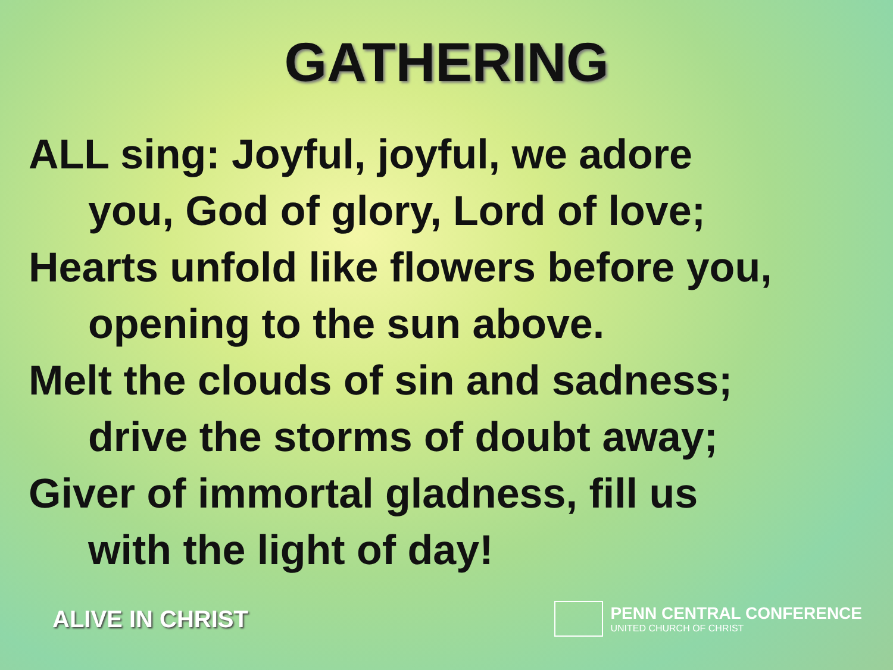GATHERING
ALL sing: Joyful, joyful, we adore
you, God of glory, Lord of love;
Hearts unfold like flowers before you,
opening to the sun above.
Melt the clouds of sin and sadness;
drive the storms of doubt away;
Giver of immortal gladness, fill us
with the light of day!
ALIVE IN CHRIST
PENN CENTRAL CONFERENCE
UNITED CHURCH OF CHRIST